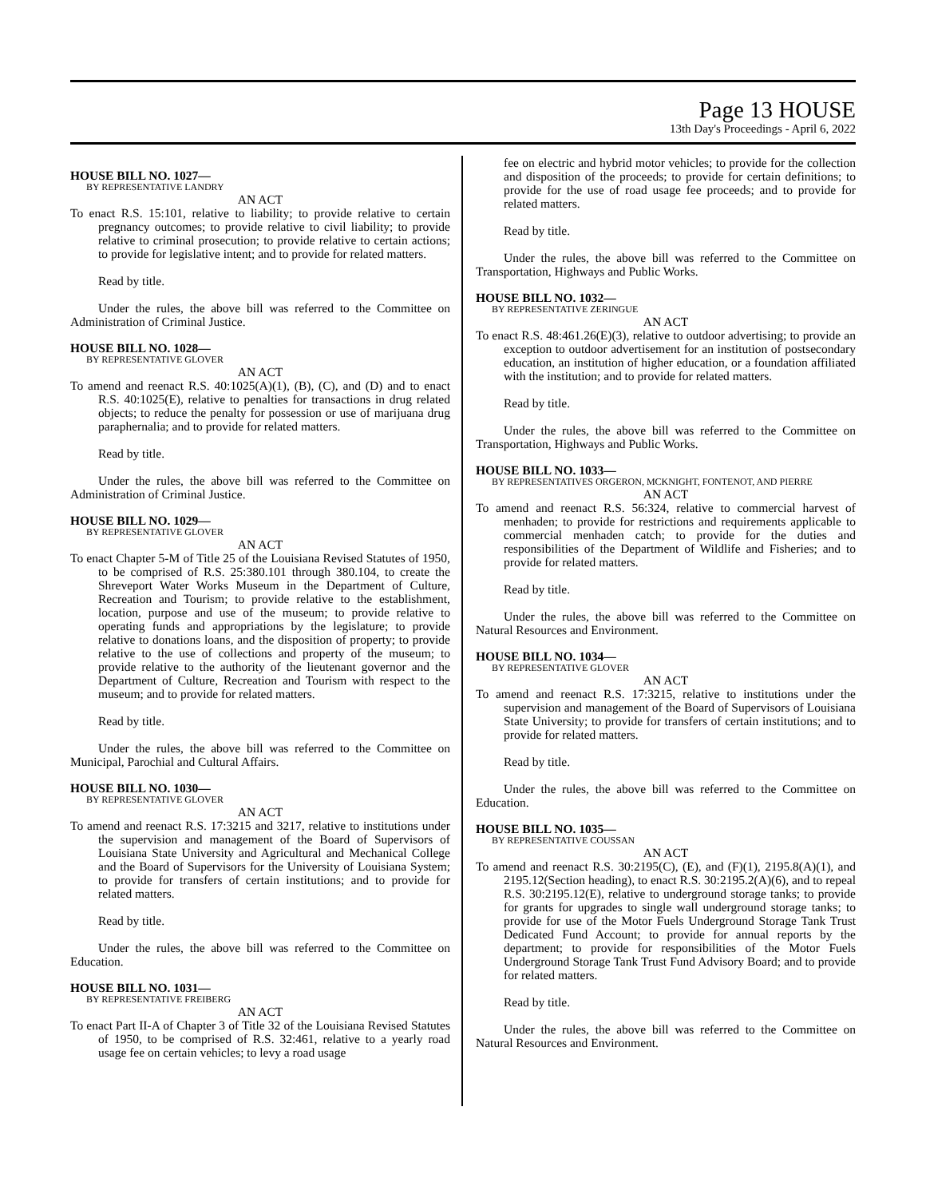Page 13 HOUSE
13th Day's Proceedings - April 6, 2022
HOUSE BILL NO. 1027—
BY REPRESENTATIVE LANDRY
AN ACT
To enact R.S. 15:101, relative to liability; to provide relative to certain pregnancy outcomes; to provide relative to civil liability; to provide relative to criminal prosecution; to provide relative to certain actions; to provide for legislative intent; and to provide for related matters.
Read by title.
Under the rules, the above bill was referred to the Committee on Administration of Criminal Justice.
HOUSE BILL NO. 1028—
BY REPRESENTATIVE GLOVER
AN ACT
To amend and reenact R.S. 40:1025(A)(1), (B), (C), and (D) and to enact R.S. 40:1025(E), relative to penalties for transactions in drug related objects; to reduce the penalty for possession or use of marijuana drug paraphernalia; and to provide for related matters.
Read by title.
Under the rules, the above bill was referred to the Committee on Administration of Criminal Justice.
HOUSE BILL NO. 1029—
BY REPRESENTATIVE GLOVER
AN ACT
To enact Chapter 5-M of Title 25 of the Louisiana Revised Statutes of 1950, to be comprised of R.S. 25:380.101 through 380.104, to create the Shreveport Water Works Museum in the Department of Culture, Recreation and Tourism; to provide relative to the establishment, location, purpose and use of the museum; to provide relative to operating funds and appropriations by the legislature; to provide relative to donations loans, and the disposition of property; to provide relative to the use of collections and property of the museum; to provide relative to the authority of the lieutenant governor and the Department of Culture, Recreation and Tourism with respect to the museum; and to provide for related matters.
Read by title.
Under the rules, the above bill was referred to the Committee on Municipal, Parochial and Cultural Affairs.
HOUSE BILL NO. 1030—
BY REPRESENTATIVE GLOVER
AN ACT
To amend and reenact R.S. 17:3215 and 3217, relative to institutions under the supervision and management of the Board of Supervisors of Louisiana State University and Agricultural and Mechanical College and the Board of Supervisors for the University of Louisiana System; to provide for transfers of certain institutions; and to provide for related matters.
Read by title.
Under the rules, the above bill was referred to the Committee on Education.
HOUSE BILL NO. 1031—
BY REPRESENTATIVE FREIBERG
AN ACT
To enact Part II-A of Chapter 3 of Title 32 of the Louisiana Revised Statutes of 1950, to be comprised of R.S. 32:461, relative to a yearly road usage fee on certain vehicles; to levy a road usage
fee on electric and hybrid motor vehicles; to provide for the collection and disposition of the proceeds; to provide for certain definitions; to provide for the use of road usage fee proceeds; and to provide for related matters.
Read by title.
Under the rules, the above bill was referred to the Committee on Transportation, Highways and Public Works.
HOUSE BILL NO. 1032—
BY REPRESENTATIVE ZERINGUE
AN ACT
To enact R.S. 48:461.26(E)(3), relative to outdoor advertising; to provide an exception to outdoor advertisement for an institution of postsecondary education, an institution of higher education, or a foundation affiliated with the institution; and to provide for related matters.
Read by title.
Under the rules, the above bill was referred to the Committee on Transportation, Highways and Public Works.
HOUSE BILL NO. 1033—
BY REPRESENTATIVES ORGERON, MCKNIGHT, FONTENOT, AND PIERRE
AN ACT
To amend and reenact R.S. 56:324, relative to commercial harvest of menhaden; to provide for restrictions and requirements applicable to commercial menhaden catch; to provide for the duties and responsibilities of the Department of Wildlife and Fisheries; and to provide for related matters.
Read by title.
Under the rules, the above bill was referred to the Committee on Natural Resources and Environment.
HOUSE BILL NO. 1034—
BY REPRESENTATIVE GLOVER
AN ACT
To amend and reenact R.S. 17:3215, relative to institutions under the supervision and management of the Board of Supervisors of Louisiana State University; to provide for transfers of certain institutions; and to provide for related matters.
Read by title.
Under the rules, the above bill was referred to the Committee on Education.
HOUSE BILL NO. 1035—
BY REPRESENTATIVE COUSSAN
AN ACT
To amend and reenact R.S. 30:2195(C), (E), and (F)(1), 2195.8(A)(1), and 2195.12(Section heading), to enact R.S. 30:2195.2(A)(6), and to repeal R.S. 30:2195.12(E), relative to underground storage tanks; to provide for grants for upgrades to single wall underground storage tanks; to provide for use of the Motor Fuels Underground Storage Tank Trust Dedicated Fund Account; to provide for annual reports by the department; to provide for responsibilities of the Motor Fuels Underground Storage Tank Trust Fund Advisory Board; and to provide for related matters.
Read by title.
Under the rules, the above bill was referred to the Committee on Natural Resources and Environment.